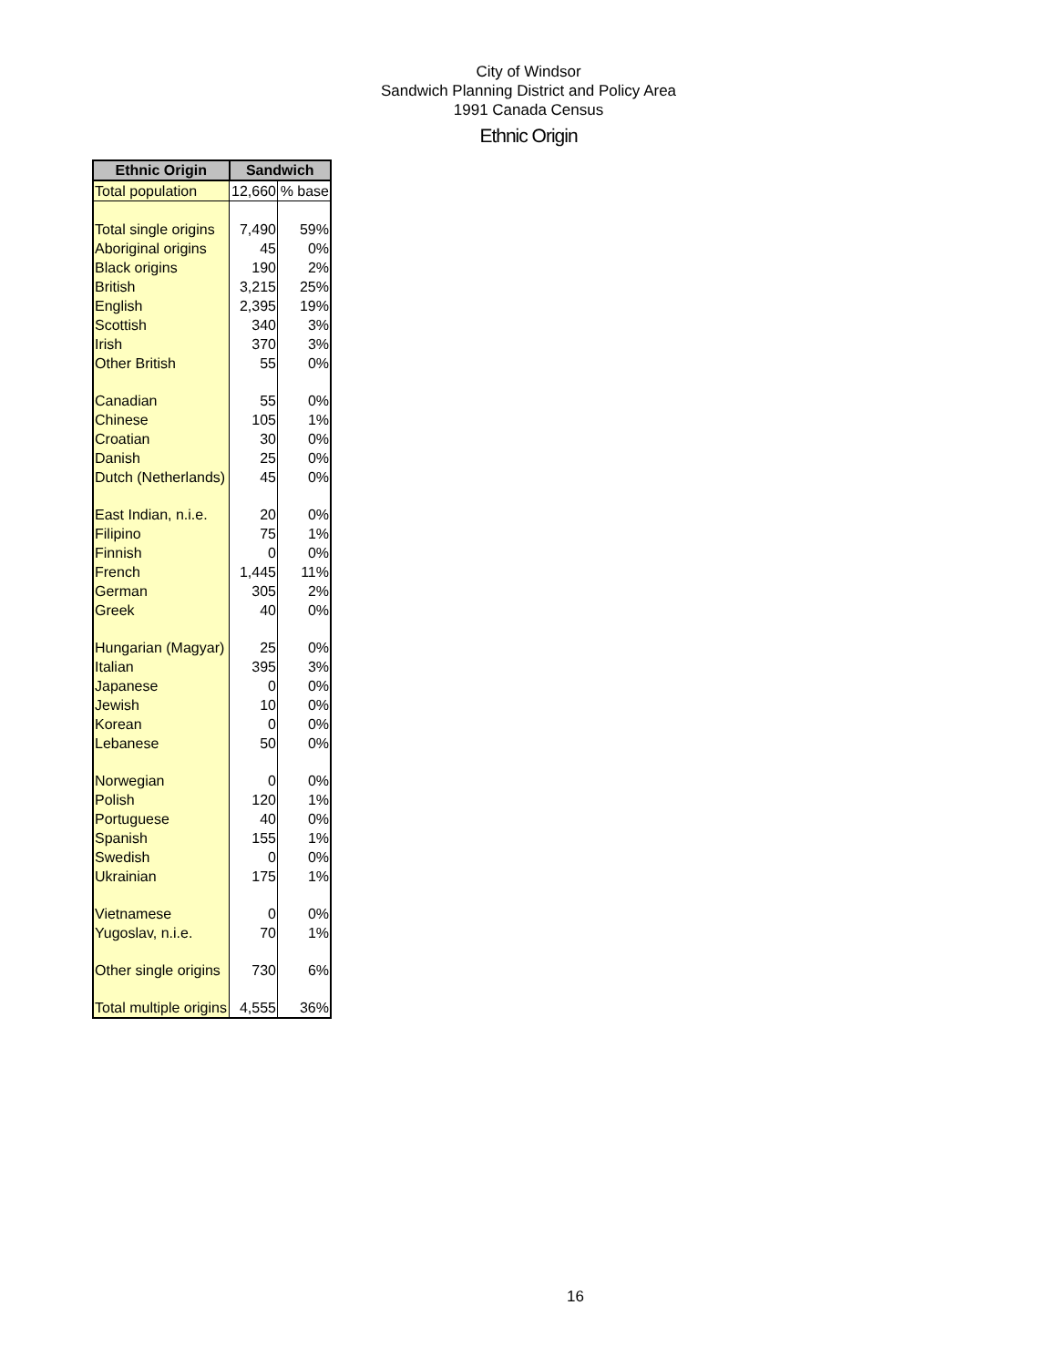City of Windsor
Sandwich Planning District and Policy Area
1991 Canada Census
Ethnic Origin
| Ethnic Origin | Sandwich | |
| --- | --- | --- |
| Total population | 12,660 | % base |
| Total single origins | 7,490 | 59% |
| Aboriginal origins | 45 | 0% |
| Black origins | 190 | 2% |
| British | 3,215 | 25% |
| English | 2,395 | 19% |
| Scottish | 340 | 3% |
| Irish | 370 | 3% |
| Other British | 55 | 0% |
| Canadian | 55 | 0% |
| Chinese | 105 | 1% |
| Croatian | 30 | 0% |
| Danish | 25 | 0% |
| Dutch (Netherlands) | 45 | 0% |
| East Indian, n.i.e. | 20 | 0% |
| Filipino | 75 | 1% |
| Finnish | 0 | 0% |
| French | 1,445 | 11% |
| German | 305 | 2% |
| Greek | 40 | 0% |
| Hungarian (Magyar) | 25 | 0% |
| Italian | 395 | 3% |
| Japanese | 0 | 0% |
| Jewish | 10 | 0% |
| Korean | 0 | 0% |
| Lebanese | 50 | 0% |
| Norwegian | 0 | 0% |
| Polish | 120 | 1% |
| Portuguese | 40 | 0% |
| Spanish | 155 | 1% |
| Swedish | 0 | 0% |
| Ukrainian | 175 | 1% |
| Vietnamese | 0 | 0% |
| Yugoslav, n.i.e. | 70 | 1% |
| Other single origins | 730 | 6% |
| Total multiple origins | 4,555 | 36% |
16